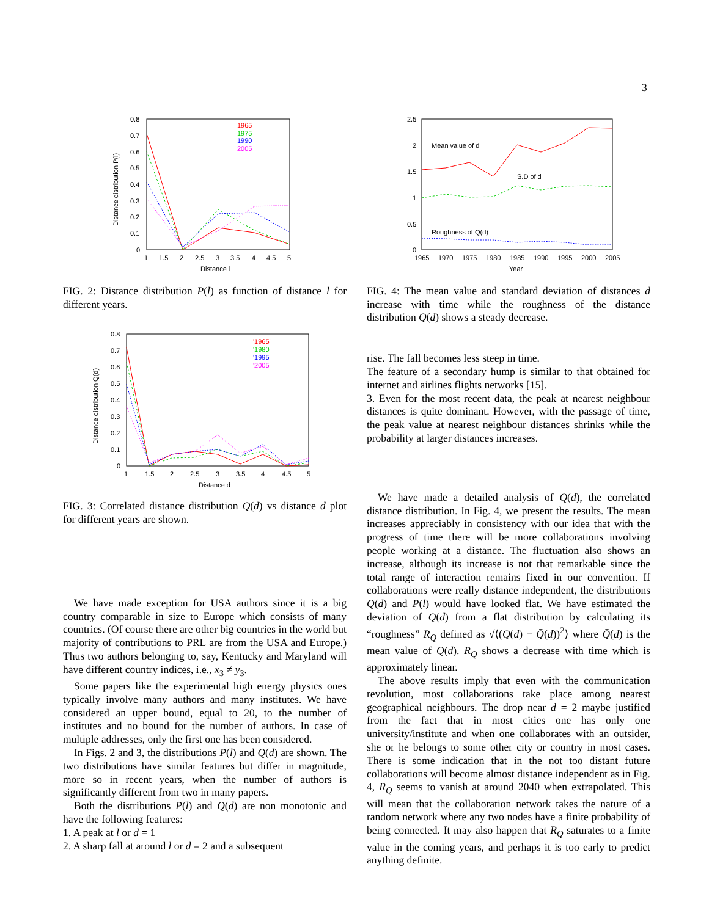3
0.8
0.7
0.6
0.5
0.4
0.3
0.2
0.1
0
1
1.5
2
2.5
3
3.5
4
4.5
5
Distance l
Distance distribution P(l)
1965
1975
1990
2005
FIG. 2: Distance distribution P(l) as function of distance l for different years.
0.8
0.7
0.6
0.5
0.4
0.3
0.2
0.1
0
1
1.5
2
2.5
3
3.5
4
4.5
5
Distance d
Distance distribution Q(d)
'1965'
'1980'
'1995'
'2005'
FIG. 3: Correlated distance distribution Q(d) vs distance d plot for different years are shown.
We have made exception for USA authors since it is a big country comparable in size to Europe which consists of many countries. (Of course there are other big countries in the world but majority of contributions to PRL are from the USA and Europe.) Thus two authors belonging to, say, Kentucky and Maryland will have different country indices, i.e., x<sub>3</sub> ≠ y<sub>3</sub>.
Some papers like the experimental high energy physics ones typically involve many authors and many institutes. We have considered an upper bound, equal to 20, to the number of institutes and no bound for the number of authors. In case of multiple addresses, only the first one has been considered.
In Figs. 2 and 3, the distributions P(l) and Q(d) are shown. The two distributions have similar features but differ in magnitude, more so in recent years, when the number of authors is significantly different from two in many papers.
Both the distributions P(l) and Q(d) are non monotonic and have the following features:
1. A peak at l or d = 1
2. A sharp fall at around l or d = 2 and a subsequent
2.5
2
1.5
1
0.5
0
1965
1970
1975
1980
1985
1990
1995
2000
2005
Year
Mean value of d
S.D of d
Roughness of Q(d)
FIG. 4: The mean value and standard deviation of distances d increase with time while the roughness of the distance distribution Q(d) shows a steady decrease.
rise. The fall becomes less steep in time.
The feature of a secondary hump is similar to that obtained for internet and airlines flights networks [15].
3. Even for the most recent data, the peak at nearest neighbour distances is quite dominant. However, with the passage of time, the peak value at nearest neighbour distances shrinks while the probability at larger distances increases.
We have made a detailed analysis of Q(d), the correlated distance distribution. In Fig. 4, we present the results. The mean increases appreciably in consistency with our idea that with the progress of time there will be more collaborations involving people working at a distance. The fluctuation also shows an increase, although its increase is not that remarkable since the total range of interaction remains fixed in our convention. If collaborations were really distance independent, the distributions Q(d) and P(l) would have looked flat. We have estimated the deviation of Q(d) from a flat distribution by calculating its “roughness” R<sub>Q</sub> defined as √⟨(Q(d) − Q̄(d))<sup>2</sup>⟩ where Q̄(d) is the mean value of Q(d). R<sub>Q</sub> shows a decrease with time which is approximately linear.
The above results imply that even with the communication revolution, most collaborations take place among nearest geographical neighbours. The drop near d = 2 maybe justified from the fact that in most cities one has only one university/institute and when one collaborates with an outsider, she or he belongs to some other city or country in most cases. There is some indication that in the not too distant future collaborations will become almost distance independent as in Fig. 4, R<sub>Q</sub> seems to vanish at around 2040 when extrapolated. This will mean that the collaboration network takes the nature of a random network where any two nodes have a finite probability of being connected. It may also happen that R<sub>Q</sub> saturates to a finite value in the coming years, and perhaps it is too early to predict anything definite.